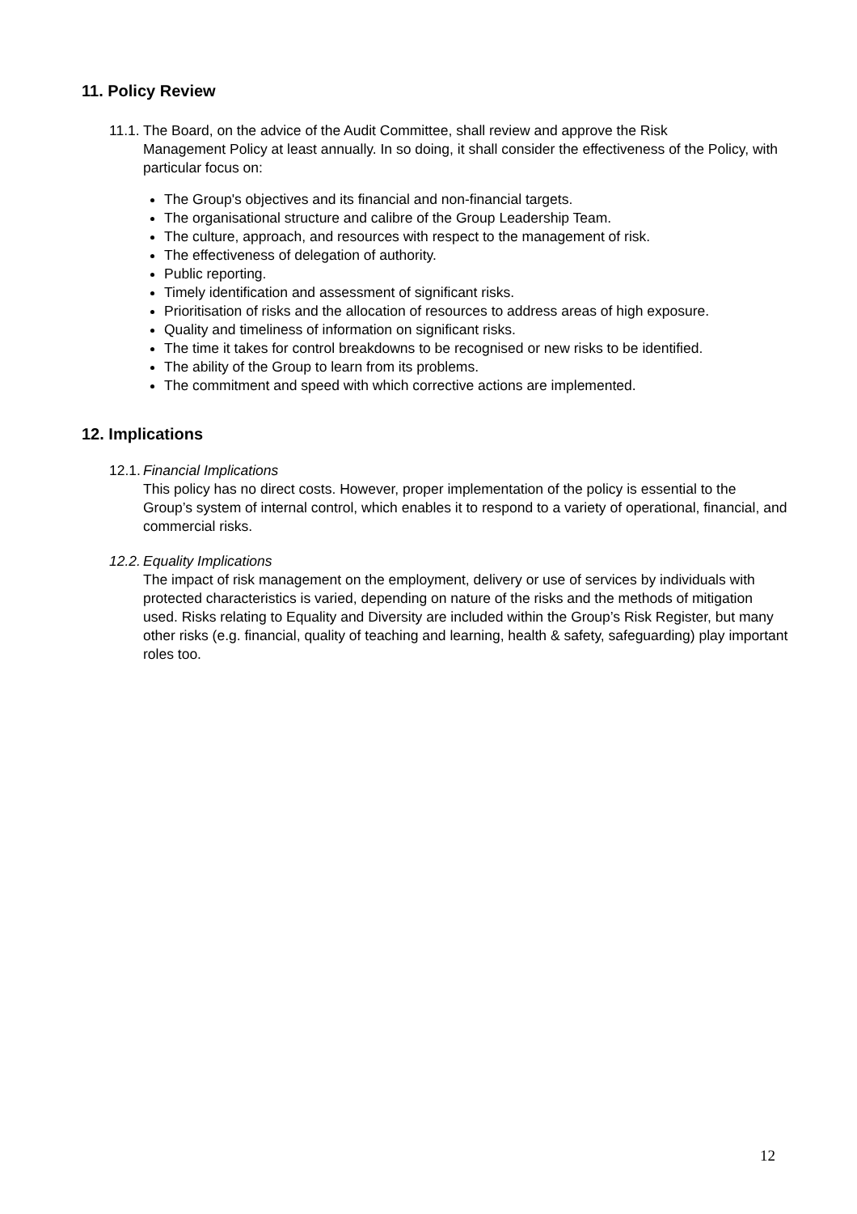11. Policy Review
11.1. The Board, on the advice of the Audit Committee, shall review and approve the Risk
Management Policy at least annually. In so doing, it shall consider the effectiveness of the Policy, with particular focus on:
The Group's objectives and its financial and non-financial targets.
The organisational structure and calibre of the Group Leadership Team.
The culture, approach, and resources with respect to the management of risk.
The effectiveness of delegation of authority.
Public reporting.
Timely identification and assessment of significant risks.
Prioritisation of risks and the allocation of resources to address areas of high exposure.
Quality and timeliness of information on significant risks.
The time it takes for control breakdowns to be recognised or new risks to be identified.
The ability of the Group to learn from its problems.
The commitment and speed with which corrective actions are implemented.
12. Implications
12.1. Financial Implications
This policy has no direct costs. However, proper implementation of the policy is essential to the Group’s system of internal control, which enables it to respond to a variety of operational, financial, and commercial risks.
12.2. Equality Implications
The impact of risk management on the employment, delivery or use of services by individuals with protected characteristics is varied, depending on nature of the risks and the methods of mitigation used. Risks relating to Equality and Diversity are included within the Group’s Risk Register, but many other risks (e.g. financial, quality of teaching and learning, health & safety, safeguarding) play important roles too.
12